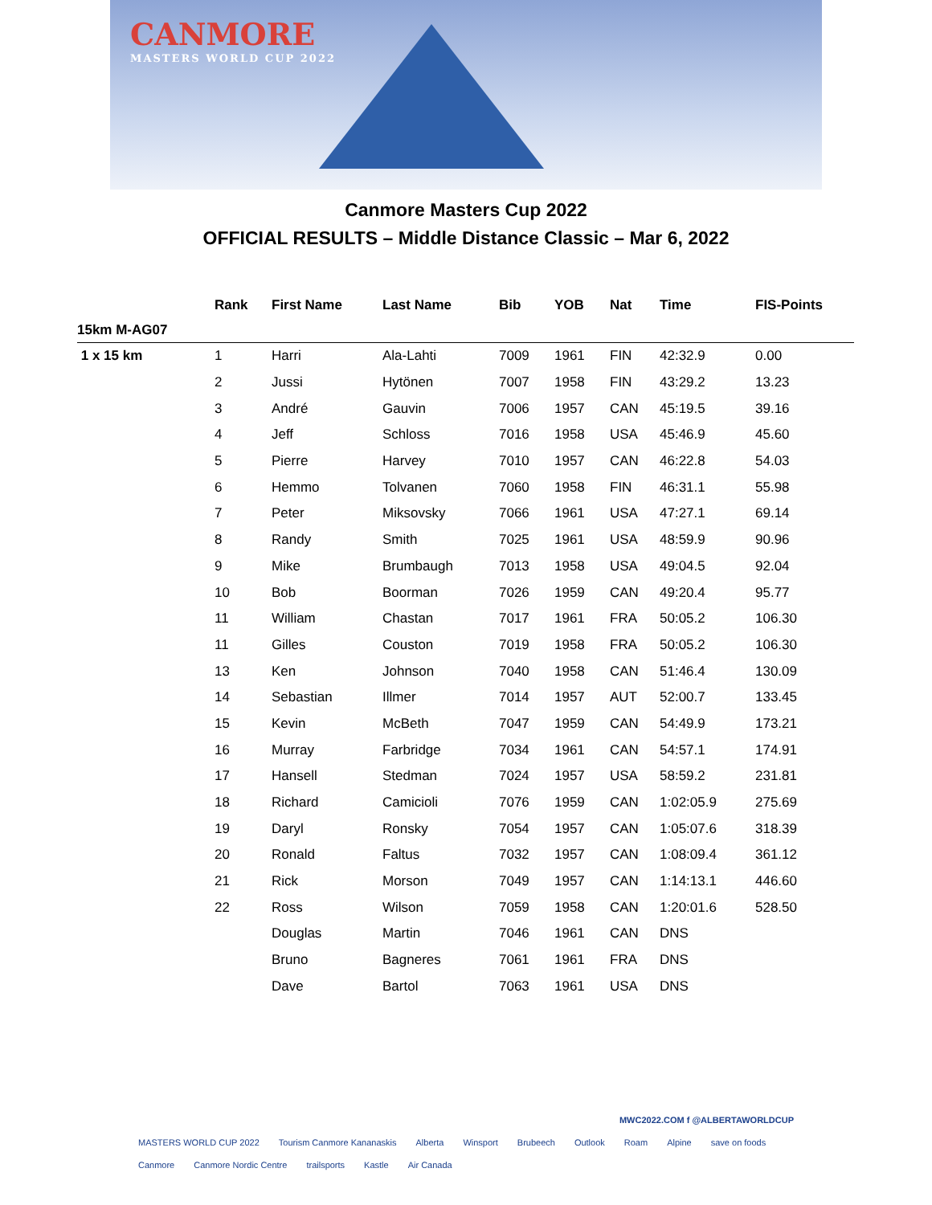CANMORE
MASTERS WORLD CUP 2022
Canmore Masters Cup 2022
OFFICIAL RESULTS – Middle Distance Classic – Mar 6, 2022
| | Rank | First Name | Last Name | Bib | YOB | Nat | Time | FIS-Points |
| --- | --- | --- | --- | --- | --- | --- | --- | --- |
| 15km M-AG07 | | | | | | | | |
| 1 x 15 km | 1 | Harri | Ala-Lahti | 7009 | 1961 | FIN | 42:32.9 | 0.00 |
| | 2 | Jussi | Hytönen | 7007 | 1958 | FIN | 43:29.2 | 13.23 |
| | 3 | André | Gauvin | 7006 | 1957 | CAN | 45:19.5 | 39.16 |
| | 4 | Jeff | Schloss | 7016 | 1958 | USA | 45:46.9 | 45.60 |
| | 5 | Pierre | Harvey | 7010 | 1957 | CAN | 46:22.8 | 54.03 |
| | 6 | Hemmo | Tolvanen | 7060 | 1958 | FIN | 46:31.1 | 55.98 |
| | 7 | Peter | Miksovsky | 7066 | 1961 | USA | 47:27.1 | 69.14 |
| | 8 | Randy | Smith | 7025 | 1961 | USA | 48:59.9 | 90.96 |
| | 9 | Mike | Brumbaugh | 7013 | 1958 | USA | 49:04.5 | 92.04 |
| | 10 | Bob | Boorman | 7026 | 1959 | CAN | 49:20.4 | 95.77 |
| | 11 | William | Chastan | 7017 | 1961 | FRA | 50:05.2 | 106.30 |
| | 11 | Gilles | Couston | 7019 | 1958 | FRA | 50:05.2 | 106.30 |
| | 13 | Ken | Johnson | 7040 | 1958 | CAN | 51:46.4 | 130.09 |
| | 14 | Sebastian | Illmer | 7014 | 1957 | AUT | 52:00.7 | 133.45 |
| | 15 | Kevin | McBeth | 7047 | 1959 | CAN | 54:49.9 | 173.21 |
| | 16 | Murray | Farbridge | 7034 | 1961 | CAN | 54:57.1 | 174.91 |
| | 17 | Hansell | Stedman | 7024 | 1957 | USA | 58:59.2 | 231.81 |
| | 18 | Richard | Camicioli | 7076 | 1959 | CAN | 1:02:05.9 | 275.69 |
| | 19 | Daryl | Ronsky | 7054 | 1957 | CAN | 1:05:07.6 | 318.39 |
| | 20 | Ronald | Faltus | 7032 | 1957 | CAN | 1:08:09.4 | 361.12 |
| | 21 | Rick | Morson | 7049 | 1957 | CAN | 1:14:13.1 | 446.60 |
| | 22 | Ross | Wilson | 7059 | 1958 | CAN | 1:20:01.6 | 528.50 |
| | | Douglas | Martin | 7046 | 1961 | CAN | DNS | |
| | | Bruno | Bagneres | 7061 | 1961 | FRA | DNS | |
| | | Dave | Bartol | 7063 | 1961 | USA | DNS | |
MWC2022.COM f @ALBERTAWORLDCUP
MASTERS WORLD CUP 2022 Tourism Canmore Kananaskis Alberta Winsport Brubeech Outlook Roam Alpine save on foods Canmore Canmore Nordic Centre trailsports Kastle Air Canada